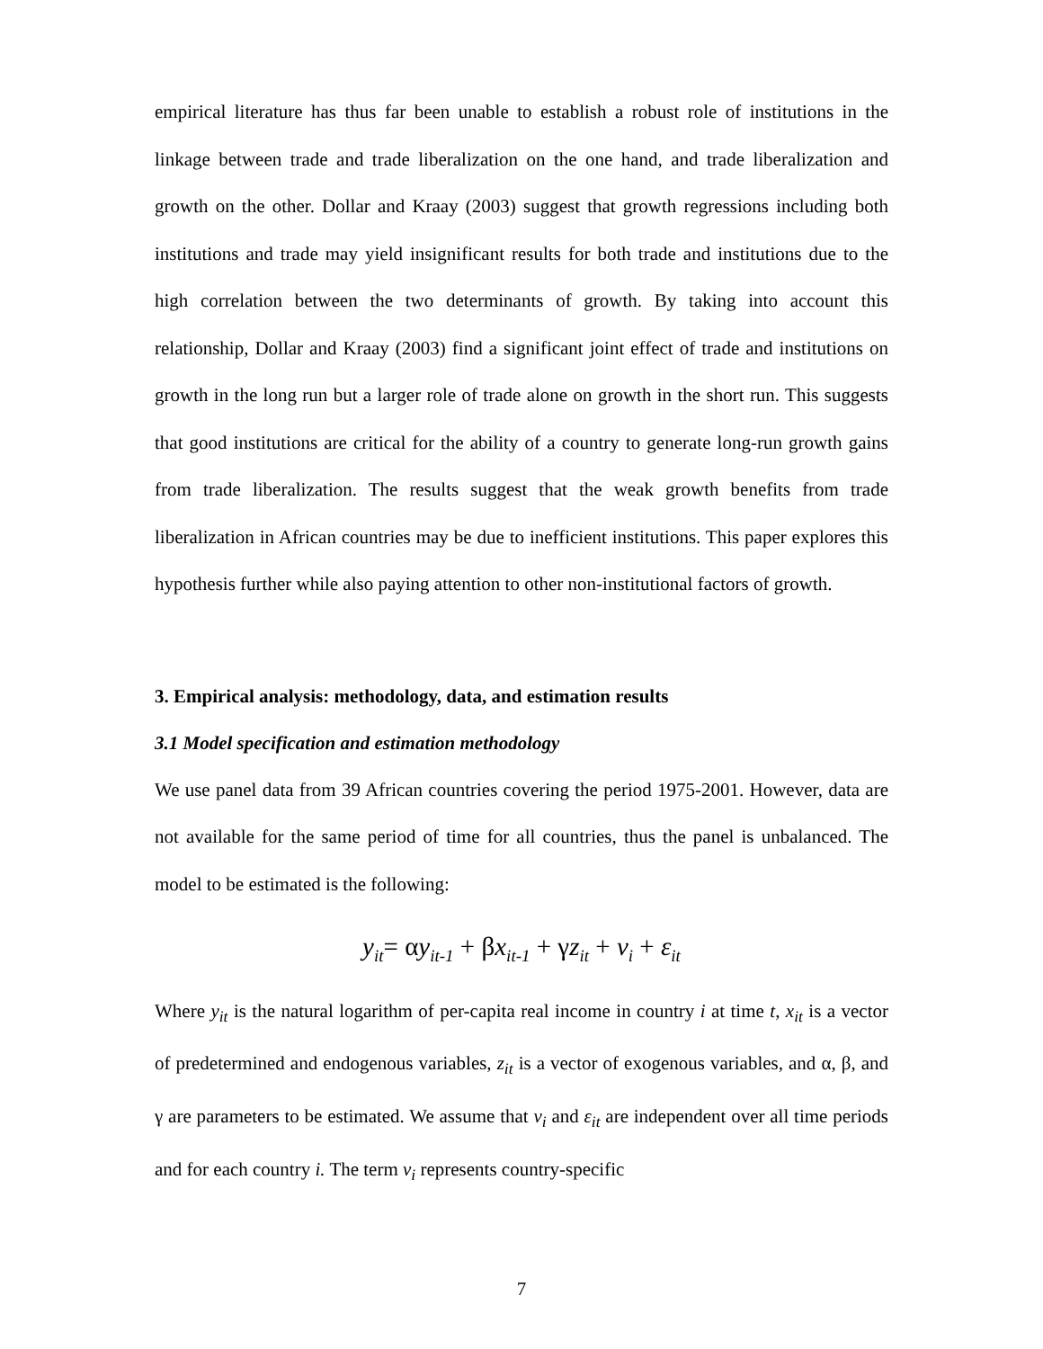empirical literature has thus far been unable to establish a robust role of institutions in the linkage between trade and trade liberalization on the one hand, and trade liberalization and growth on the other. Dollar and Kraay (2003) suggest that growth regressions including both institutions and trade may yield insignificant results for both trade and institutions due to the high correlation between the two determinants of growth. By taking into account this relationship, Dollar and Kraay (2003) find a significant joint effect of trade and institutions on growth in the long run but a larger role of trade alone on growth in the short run. This suggests that good institutions are critical for the ability of a country to generate long-run growth gains from trade liberalization. The results suggest that the weak growth benefits from trade liberalization in African countries may be due to inefficient institutions. This paper explores this hypothesis further while also paying attention to other non-institutional factors of growth.
3. Empirical analysis: methodology, data, and estimation results
3.1 Model specification and estimation methodology
We use panel data from 39 African countries covering the period 1975-2001. However, data are not available for the same period of time for all countries, thus the panel is unbalanced. The model to be estimated is the following:
y<sub>it</sub>= αy<sub>it-1</sub> + βx<sub>it-1</sub> + γz<sub>it</sub> + v<sub>i</sub> + ε<sub>it</sub>
Where y<sub>it</sub> is the natural logarithm of per-capita real income in country i at time t, x<sub>it</sub> is a vector of predetermined and endogenous variables, z<sub>it</sub> is a vector of exogenous variables, and α, β, and γ are parameters to be estimated. We assume that v<sub>i</sub> and ε<sub>it</sub> are independent over all time periods and for each country i. The term v<sub>i</sub> represents country-specific
7